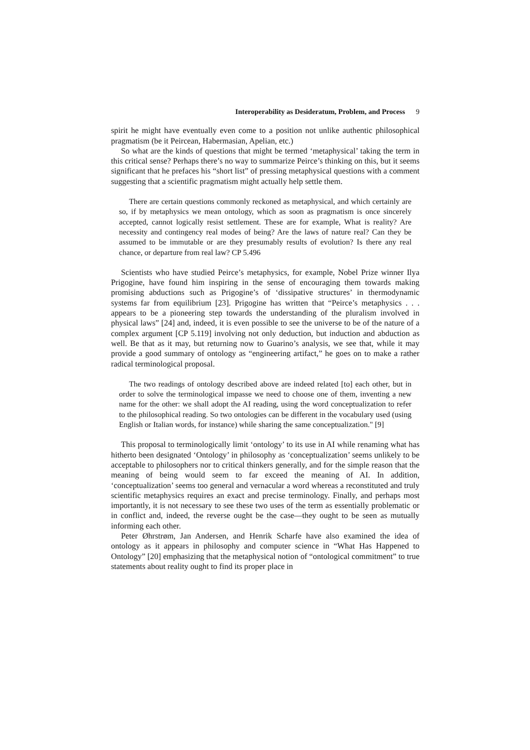Interoperability as Desideratum, Problem, and Process 9
spirit he might have eventually even come to a position not unlike authentic philosophical pragmatism (be it Peircean, Habermasian, Apelian, etc.)
So what are the kinds of questions that might be termed ‘metaphysical’ taking the term in this critical sense? Perhaps there’s no way to summarize Peirce’s thinking on this, but it seems significant that he prefaces his “short list” of pressing metaphysical questions with a comment suggesting that a scientific pragmatism might actually help settle them.
There are certain questions commonly reckoned as metaphysical, and which certainly are so, if by metaphysics we mean ontology, which as soon as pragmatism is once sincerely accepted, cannot logically resist settlement. These are for example, What is reality? Are necessity and contingency real modes of being? Are the laws of nature real? Can they be assumed to be immutable or are they presumably results of evolution? Is there any real chance, or departure from real law? CP 5.496
Scientists who have studied Peirce’s metaphysics, for example, Nobel Prize winner Ilya Prigogine, have found him inspiring in the sense of encouraging them towards making promising abductions such as Prigogine’s of ‘dissipative structures’ in thermodynamic systems far from equilibrium [23]. Prigogine has written that “Peirce’s metaphysics . . . appears to be a pioneering step towards the understanding of the pluralism involved in physical laws” [24] and, indeed, it is even possible to see the universe to be of the nature of a complex argument [CP 5.119] involving not only deduction, but induction and abduction as well. Be that as it may, but returning now to Guarino’s analysis, we see that, while it may provide a good summary of ontology as “engineering artifact,” he goes on to make a rather radical terminological proposal.
The two readings of ontology described above are indeed related [to] each other, but in order to solve the terminological impasse we need to choose one of them, inventing a new name for the other: we shall adopt the AI reading, using the word conceptualization to refer to the philosophical reading. So two ontologies can be different in the vocabulary used (using English or Italian words, for instance) while sharing the same conceptualization." [9]
This proposal to terminologically limit ‘ontology’ to its use in AI while renaming what has hitherto been designated ‘Ontology’ in philosophy as ‘conceptualization’ seems unlikely to be acceptable to philosophers nor to critical thinkers generally, and for the simple reason that the meaning of being would seem to far exceed the meaning of AI. In addition, ‘conceptualization’ seems too general and vernacular a word whereas a reconstituted and truly scientific metaphysics requires an exact and precise terminology. Finally, and perhaps most importantly, it is not necessary to see these two uses of the term as essentially problematic or in conflict and, indeed, the reverse ought be the case—they ought to be seen as mutually informing each other.
Peter Øhrstrøm, Jan Andersen, and Henrik Scharfe have also examined the idea of ontology as it appears in philosophy and computer science in “What Has Happened to Ontology” [20] emphasizing that the metaphysical notion of “ontological commitment” to true statements about reality ought to find its proper place in